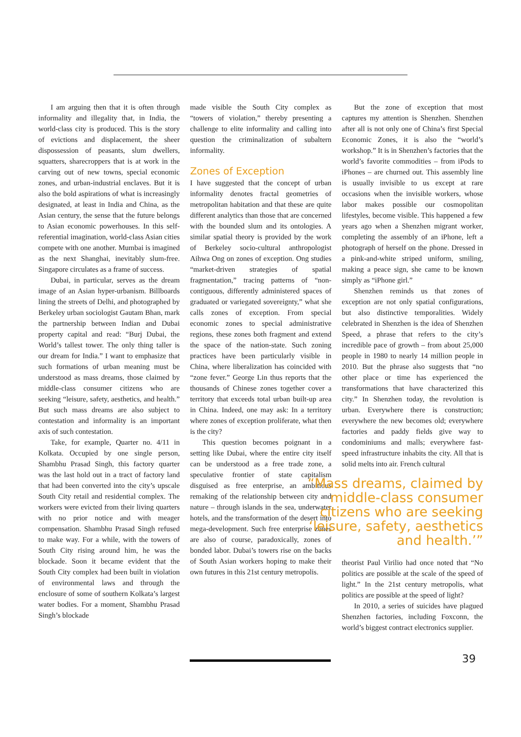I am arguing then that it is often through informality and illegality that, in India, the world-class city is produced. This is the story of evictions and displacement, the sheer dispossession of peasants, slum dwellers, squatters, sharecroppers that is at work in the carving out of new towns, special economic zones, and urban-industrial enclaves. But it is also the bold aspirations of what is increasingly designated, at least in India and China, as the Asian century, the sense that the future belongs to Asian economic powerhouses. In this self-referential imagination, world-class Asian cities compete with one another. Mumbai is imagined as the next Shanghai, inevitably slum-free. Singapore circulates as a frame of success.
Dubai, in particular, serves as the dream image of an Asian hyper-urbanism. Billboards lining the streets of Delhi, and photographed by Berkeley urban sociologist Gautam Bhan, mark the partnership between Indian and Dubai property capital and read: “Burj Dubai, the World’s tallest tower. The only thing taller is our dream for India.” I want to emphasize that such formations of urban meaning must be understood as mass dreams, those claimed by middle-class consumer citizens who are seeking “leisure, safety, aesthetics, and health.” But such mass dreams are also subject to contestation and informality is an important axis of such contestation.
Take, for example, Quarter no. 4/11 in Kolkata. Occupied by one single person, Shambhu Prasad Singh, this factory quarter was the last hold out in a tract of factory land that had been converted into the city’s upscale South City retail and residential complex. The workers were evicted from their living quarters with no prior notice and with meager compensation. Shambhu Prasad Singh refused to make way. For a while, with the towers of South City rising around him, he was the blockade. Soon it became evident that the South City complex had been built in violation of environmental laws and through the enclosure of some of southern Kolkata’s largest water bodies. For a moment, Shambhu Prasad Singh’s blockade
made visible the South City complex as “towers of violation,” thereby presenting a challenge to elite informality and calling into question the criminalization of subaltern informality.
Zones of Exception
I have suggested that the concept of urban informality denotes fractal geometries of metropolitan habitation and that these are quite different analytics than those that are concerned with the bounded slum and its ontologies. A similar spatial theory is provided by the work of Berkeley socio-cultural anthropologist Aihwa Ong on zones of exception. Ong studies “market-driven strategies of spatial fragmentation,” tracing patterns of “non-contiguous, differently administered spaces of graduated or variegated sovereignty,” what she calls zones of exception. From special economic zones to special administrative regions, these zones both fragment and extend the space of the nation-state. Such zoning practices have been particularly visible in China, where liberalization has coincided with “zone fever.” George Lin thus reports that the thousands of Chinese zones together cover a territory that exceeds total urban built-up area in China. Indeed, one may ask: In a territory where zones of exception proliferate, what then is the city?
This question becomes poignant in a setting like Dubai, where the entire city itself can be understood as a free trade zone, a speculative frontier of state capitalism disguised as free enterprise, an ambitious remaking of the relationship between city and nature – through islands in the sea, underwater hotels, and the transformation of the desert into mega-development. Such free enterprise zones are also of course, paradoxically, zones of bonded labor. Dubai’s towers rise on the backs of South Asian workers hoping to make their own futures in this 21st century metropolis.
But the zone of exception that most captures my attention is Shenzhen. Shenzhen after all is not only one of China’s first Special Economic Zones, it is also the “world’s workshop.” It is in Shenzhen’s factories that the world’s favorite commodities – from iPods to iPhones – are churned out. This assembly line is usually invisible to us except at rare occasions when the invisible workers, whose labor makes possible our cosmopolitan lifestyles, become visible. This happened a few years ago when a Shenzhen migrant worker, completing the assembly of an iPhone, left a photograph of herself on the phone. Dressed in a pink-and-white striped uniform, smiling, making a peace sign, she came to be known simply as “iPhone girl.”
Shenzhen reminds us that zones of exception are not only spatial configurations, but also distinctive temporalities. Widely celebrated in Shenzhen is the idea of Shenzhen Speed, a phrase that refers to the city’s incredible pace of growth – from about 25,000 people in 1980 to nearly 14 million people in 2010. But the phrase also suggests that “no other place or time has experienced the transformations that have characterized this city.” In Shenzhen today, the revolution is urban. Everywhere there is construction; everywhere the new becomes old; everywhere factories and paddy fields give way to condominiums and malls; everywhere fast-speed infrastructure inhabits the city. All that is solid melts into air. French cultural
“Mass dreams, claimed by middle-class consumer citizens who are seeking ‘leisure, safety, aesthetics and health.’”
theorist Paul Virilio had once noted that “No politics are possible at the scale of the speed of light.” In the 21st century metropolis, what politics are possible at the speed of light?
In 2010, a series of suicides have plagued Shenzhen factories, including Foxconn, the world’s biggest contract electronics supplier.
39